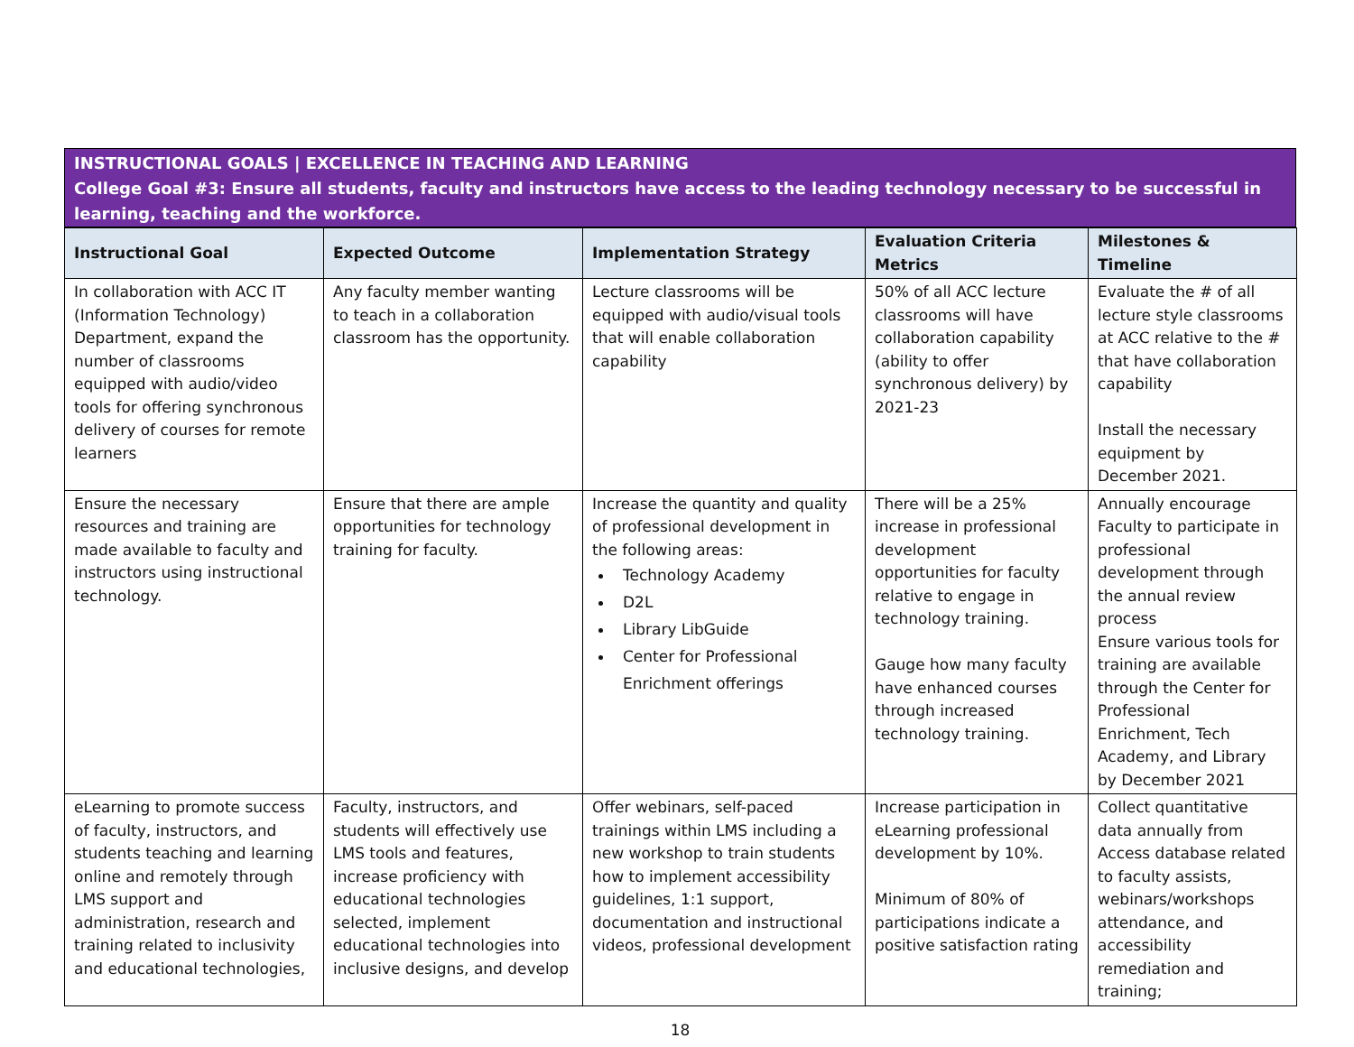INSTRUCTIONAL GOALS | EXCELLENCE IN TEACHING AND LEARNING
College Goal #3: Ensure all students, faculty and instructors have access to the leading technology necessary to be successful in learning, teaching and the workforce.
| Instructional Goal | Expected Outcome | Implementation Strategy | Evaluation Criteria Metrics | Milestones & Timeline |
| --- | --- | --- | --- | --- |
| In collaboration with ACC IT (Information Technology) Department, expand the number of classrooms equipped with audio/video tools for offering synchronous delivery of courses for remote learners | Any faculty member wanting to teach in a collaboration classroom has the opportunity. | Lecture classrooms will be equipped with audio/visual tools that will enable collaboration capability | 50% of all ACC lecture classrooms will have collaboration capability (ability to offer synchronous delivery) by 2021-23 | Evaluate the # of all lecture style classrooms at ACC relative to the # that have collaboration capability Install the necessary equipment by December 2021. |
| Ensure the necessary resources and training are made available to faculty and instructors using instructional technology. | Ensure that there are ample opportunities for technology training for faculty. | Increase the quantity and quality of professional development in the following areas: Technology Academy D2L Library LibGuide Center for Professional Enrichment offerings | There will be a 25% increase in professional development opportunities for faculty relative to engage in technology training. Gauge how many faculty have enhanced courses through increased technology training. | Annually encourage Faculty to participate in professional development through the annual review process Ensure various tools for training are available through the Center for Professional Enrichment, Tech Academy, and Library by December 2021 |
| eLearning to promote success of faculty, instructors, and students teaching and learning online and remotely through LMS support and administration, research and training related to inclusivity and educational technologies, | Faculty, instructors, and students will effectively use LMS tools and features, increase proficiency with educational technologies selected, implement educational technologies into inclusive designs, and develop | Offer webinars, self-paced trainings within LMS including a new workshop to train students how to implement accessibility guidelines, 1:1 support, documentation and instructional videos, professional development | Increase participation in eLearning professional development by 10%. Minimum of 80% of participations indicate a positive satisfaction rating | Collect quantitative data annually from Access database related to faculty assists, webinars/workshops attendance, and accessibility remediation and training; |
18